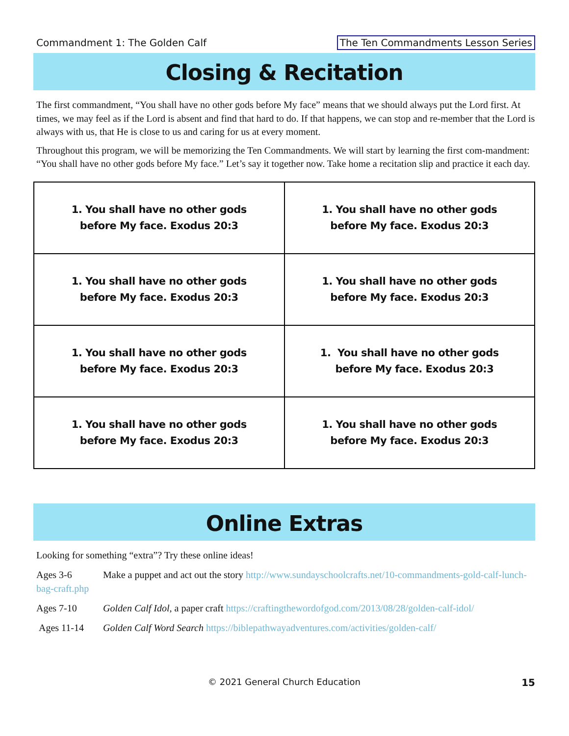Commandment 1: The Golden Calf The Ten Commandments Lesson Series
Closing & Recitation
The first commandment, “You shall have no other gods before My face” means that we should always put the Lord first. At times, we may feel as if the Lord is absent and find that hard to do. If that happens, we can stop and re-member that the Lord is always with us, that He is close to us and caring for us at every moment.
Throughout this program, we will be memorizing the Ten Commandments. We will start by learning the first com-mandment: “You shall have no other gods before My face.” Let’s say it together now. Take home a recitation slip and practice it each day.
| 1. You shall have no other gods before My face. Exodus 20:3 | 1. You shall have no other gods before My face. Exodus 20:3 |
| 1. You shall have no other gods before My face. Exodus 20:3 | 1. You shall have no other gods before My face. Exodus 20:3 |
| 1. You shall have no other gods before My face. Exodus 20:3 | 1. You shall have no other gods before My face. Exodus 20:3 |
| 1. You shall have no other gods before My face. Exodus 20:3 | 1. You shall have no other gods before My face. Exodus 20:3 |
Online Extras
Looking for something “extra”? Try these online ideas!
Ages 3-6 Make a puppet and act out the story http://www.sundayschoolcrafts.net/10-commandments-gold-calf-lunch-bag-craft.php
Ages 7-10 Golden Calf Idol, a paper craft https://craftingthewordofgod.com/2013/08/28/golden-calf-idol/
Ages 11-14 Golden Calf Word Search https://biblepathwayadventures.com/activities/golden-calf/
© 2021 General Church Education 15